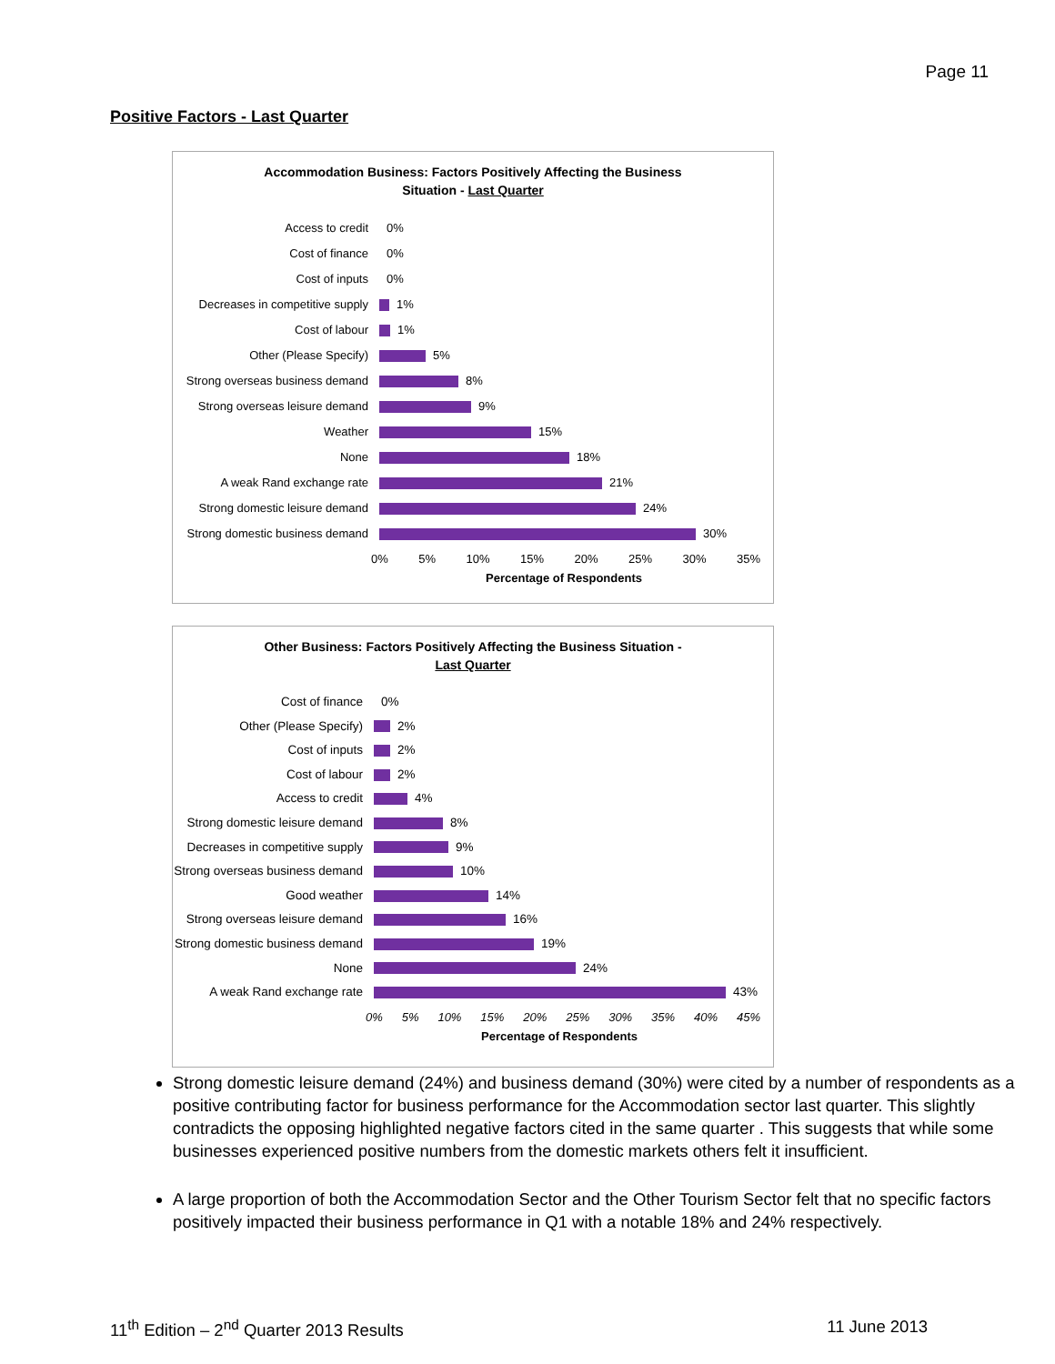Page 11
Positive Factors - Last Quarter
Accommodation Business: Factors Positively Affecting the Business
Situation - Last Quarter
Access to credit
0%
Cost of finance
0%
Cost of inputs
0%
Decreases in competitive supply
1%
Cost of labour
1%
Other (Please Specify)
5%
Strong overseas business demand
8%
Strong overseas leisure demand
9%
Weather
15%
None
18%
A weak Rand exchange rate
21%
Strong domestic leisure demand
24%
Strong domestic business demand
30%
0% 5% 10% 15% 20% 25% 30% 35%
Percentage of Respondents
Other Business: Factors Positively Affecting the Business Situation -
Last Quarter
Cost of finance
0%
Other (Please Specify)
2%
Cost of inputs
2%
Cost of labour
2%
Access to credit
4%
Strong domestic leisure demand
8%
Decreases in competitive supply
9%
Strong overseas business demand
10%
Good weather
14%
Strong overseas leisure demand
16%
Strong domestic business demand
19%
None
24%
A weak Rand exchange rate
43%
0% 5% 10% 15% 20% 25% 30% 35% 40% 45%
Percentage of Respondents
Strong domestic leisure demand (24%) and business demand (30%) were cited by a number of respondents as a positive contributing factor for business performance for the Accommodation sector last quarter. This slightly contradicts the opposing highlighted negative factors cited in the same quarter . This suggests that while some businesses experienced positive numbers from the domestic markets others felt it insufficient.
A large proportion of both the Accommodation Sector and the Other Tourism Sector felt that no specific factors positively impacted their business performance in Q1 with a notable 18% and 24% respectively.
11<sup>th</sup> Edition – 2<sup>nd</sup> Quarter 2013 Results 11 June 2013